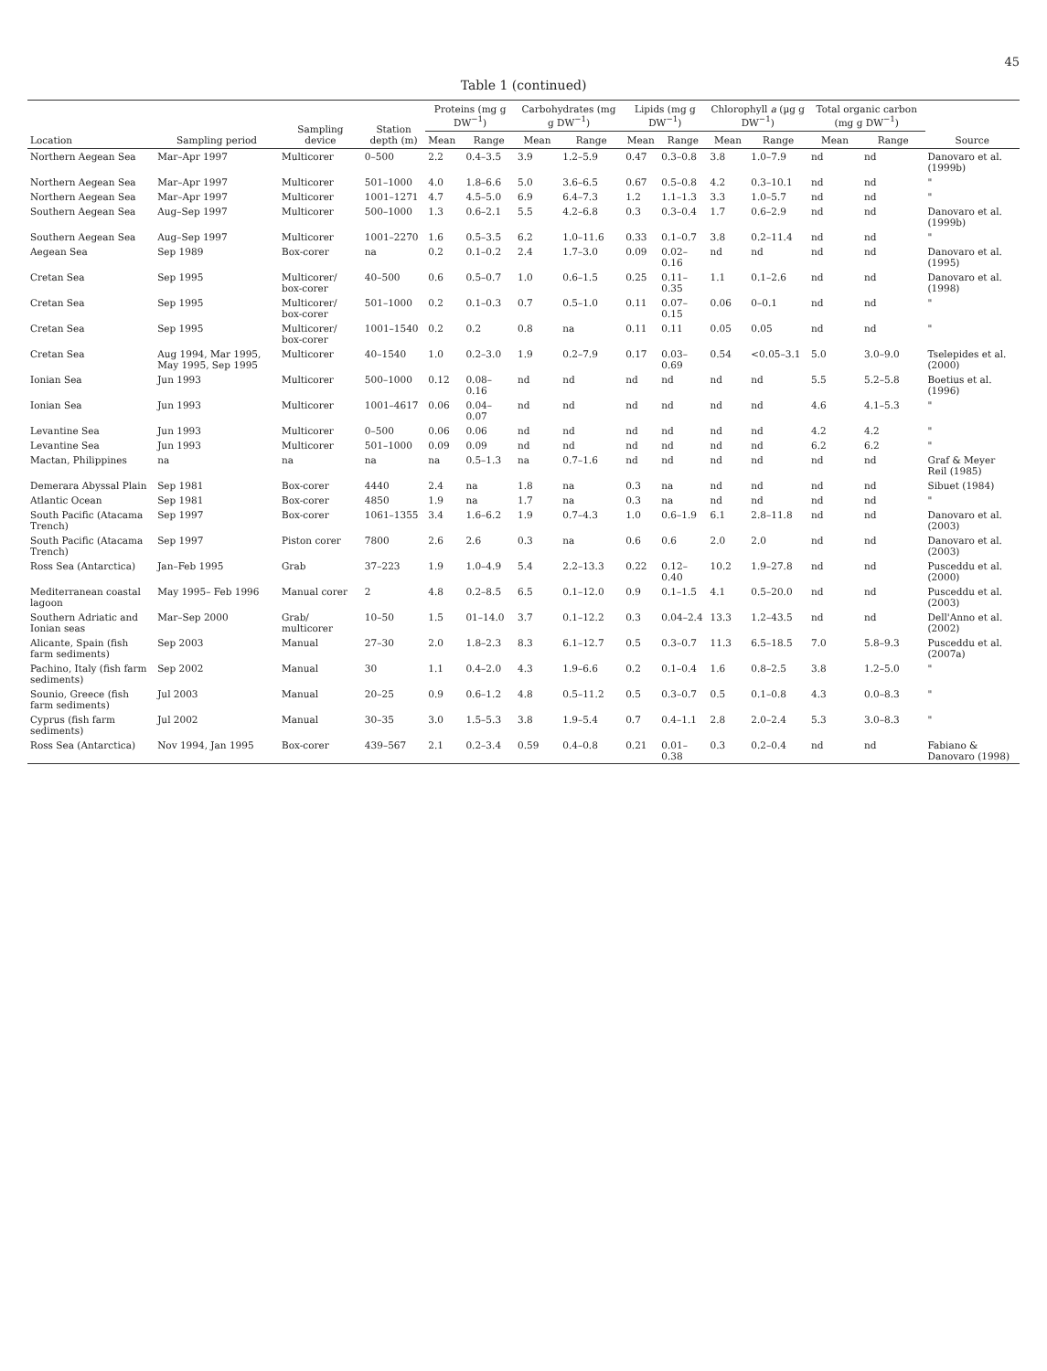45
Table 1 (continued)
| Location | Sampling period | Sampling device | Station depth (m) | Proteins (mg g DW<sup>−1</sup>) | | Carbohydrates (mg g DW<sup>−1</sup>) | | Lipids (mg g DW<sup>−1</sup>) | | Chlorophyll a (µg g DW<sup>−1</sup>) | | Total organic carbon (mg g DW<sup>−1</sup>) | | Source |
| --- | --- | --- | --- | --- | --- | --- | --- | --- | --- | --- | --- | --- | --- | --- |
| | | | | Mean | Range | Mean | Range | Mean | Range | Mean | Range | Mean | Range | |
| Northern Aegean Sea | Mar–Apr 1997 | Multicorer | 0–500 | 2.2 | 0.4–3.5 | 3.9 | 1.2–5.9 | 0.47 | 0.3–0.8 | 3.8 | 1.0–7.9 | nd | nd | Danovaro et al. (1999b) |
| Northern Aegean Sea | Mar–Apr 1997 | Multicorer | 501–1000 | 4.0 | 1.8–6.6 | 5.0 | 3.6–6.5 | 0.67 | 0.5–0.8 | 4.2 | 0.3–10.1 | nd | nd | " |
| Northern Aegean Sea | Mar–Apr 1997 | Multicorer | 1001–1271 | 4.7 | 4.5–5.0 | 6.9 | 6.4–7.3 | 1.2 | 1.1–1.3 | 3.3 | 1.0–5.7 | nd | nd | " |
| Southern Aegean Sea | Aug–Sep 1997 | Multicorer | 500–1000 | 1.3 | 0.6–2.1 | 5.5 | 4.2–6.8 | 0.3 | 0.3–0.4 | 1.7 | 0.6–2.9 | nd | nd | Danovaro et al. (1999b) |
| Southern Aegean Sea | Aug–Sep 1997 | Multicorer | 1001–2270 | 1.6 | 0.5–3.5 | 6.2 | 1.0–11.6 | 0.33 | 0.1–0.7 | 3.8 | 0.2–11.4 | nd | nd | " |
| Aegean Sea | Sep 1989 | Box-corer | na | 0.2 | 0.1–0.2 | 2.4 | 1.7–3.0 | 0.09 | 0.02–0.16 | nd | nd | nd | nd | Danovaro et al. (1995) |
| Cretan Sea | Sep 1995 | Multicorer/ box-corer | 40–500 | 0.6 | 0.5–0.7 | 1.0 | 0.6–1.5 | 0.25 | 0.11–0.35 | 1.1 | 0.1–2.6 | nd | nd | Danovaro et al. (1998) |
| Cretan Sea | Sep 1995 | Multicorer/ box-corer | 501–1000 | 0.2 | 0.1–0.3 | 0.7 | 0.5–1.0 | 0.11 | 0.07–0.15 | 0.06 | 0–0.1 | nd | nd | " |
| Cretan Sea | Sep 1995 | Multicorer/ box-corer | 1001–1540 | 0.2 | 0.2 | 0.8 | na | 0.11 | 0.11 | 0.05 | 0.05 | nd | nd | " |
| Cretan Sea | Aug 1994, Mar 1995, May 1995, Sep 1995 | Multicorer | 40–1540 | 1.0 | 0.2–3.0 | 1.9 | 0.2–7.9 | 0.17 | 0.03–0.69 | 0.54 | <0.05–3.1 | 5.0 | 3.0–9.0 | Tselepides et al. (2000) |
| Ionian Sea | Jun 1993 | Multicorer | 500–1000 | 0.12 | 0.08–0.16 | nd | nd | nd | nd | nd | nd | 5.5 | 5.2–5.8 | Boetius et al. (1996) |
| Ionian Sea | Jun 1993 | Multicorer | 1001–4617 | 0.06 | 0.04–0.07 | nd | nd | nd | nd | nd | nd | 4.6 | 4.1–5.3 | " |
| Levantine Sea | Jun 1993 | Multicorer | 0–500 | 0.06 | 0.06 | nd | nd | nd | nd | nd | nd | 4.2 | 4.2 | " |
| Levantine Sea | Jun 1993 | Multicorer | 501–1000 | 0.09 | 0.09 | nd | nd | nd | nd | nd | nd | 6.2 | 6.2 | " |
| Mactan, Philippines | na | na | na | na | 0.5–1.3 | na | 0.7–1.6 | nd | nd | nd | nd | nd | nd | Graf & Meyer Reil (1985) |
| Demerara Abyssal Plain | Sep 1981 | Box-corer | 4440 | 2.4 | na | 1.8 | na | 0.3 | na | nd | nd | nd | nd | Sibuet (1984) |
| Atlantic Ocean | Sep 1981 | Box-corer | 4850 | 1.9 | na | 1.7 | na | 0.3 | na | nd | nd | nd | nd | " |
| South Pacific (Atacama Trench) | Sep 1997 | Box-corer | 1061–1355 | 3.4 | 1.6–6.2 | 1.9 | 0.7–4.3 | 1.0 | 0.6–1.9 | 6.1 | 2.8–11.8 | nd | nd | Danovaro et al. (2003) |
| South Pacific (Atacama Trench) | Sep 1997 | Piston corer | 7800 | 2.6 | 2.6 | 0.3 | na | 0.6 | 0.6 | 2.0 | 2.0 | nd | nd | Danovaro et al. (2003) |
| Ross Sea (Antarctica) | Jan–Feb 1995 | Grab | 37–223 | 1.9 | 1.0–4.9 | 5.4 | 2.2–13.3 | 0.22 | 0.12–0.40 | 10.2 | 1.9–27.8 | nd | nd | Pusceddu et al. (2000) |
| Mediterranean coastal lagoon | May 1995– Feb 1996 | Manual corer | 2 | 4.8 | 0.2–8.5 | 6.5 | 0.1–12.0 | 0.9 | 0.1–1.5 | 4.1 | 0.5–20.0 | nd | nd | Pusceddu et al. (2003) |
| Southern Adriatic and Ionian seas | Mar–Sep 2000 | Grab/ multicorer | 10–50 | 1.5 | 01–14.0 | 3.7 | 0.1–12.2 | 0.3 | 0.04–2.4 | 13.3 | 1.2–43.5 | nd | nd | Dell'Anno et al. (2002) |
| Alicante, Spain (fish farm sediments) | Sep 2003 | Manual | 27–30 | 2.0 | 1.8–2.3 | 8.3 | 6.1–12.7 | 0.5 | 0.3–0.7 | 11.3 | 6.5–18.5 | 7.0 | 5.8–9.3 | Pusceddu et al. (2007a) |
| Pachino, Italy (fish farm sediments) | Sep 2002 | Manual | 30 | 1.1 | 0.4–2.0 | 4.3 | 1.9–6.6 | 0.2 | 0.1–0.4 | 1.6 | 0.8–2.5 | 3.8 | 1.2–5.0 | " |
| Sounio, Greece (fish farm sediments) | Jul 2003 | Manual | 20–25 | 0.9 | 0.6–1.2 | 4.8 | 0.5–11.2 | 0.5 | 0.3–0.7 | 0.5 | 0.1–0.8 | 4.3 | 0.0–8.3 | " |
| Cyprus (fish farm sediments) | Jul 2002 | Manual | 30–35 | 3.0 | 1.5–5.3 | 3.8 | 1.9–5.4 | 0.7 | 0.4–1.1 | 2.8 | 2.0–2.4 | 5.3 | 3.0–8.3 | " |
| Ross Sea (Antarctica) | Nov 1994, Jan 1995 | Box-corer | 439–567 | 2.1 | 0.2–3.4 | 0.59 | 0.4–0.8 | 0.21 | 0.01–0.38 | 0.3 | 0.2–0.4 | nd | nd | Fabiano & Danovaro (1998) |